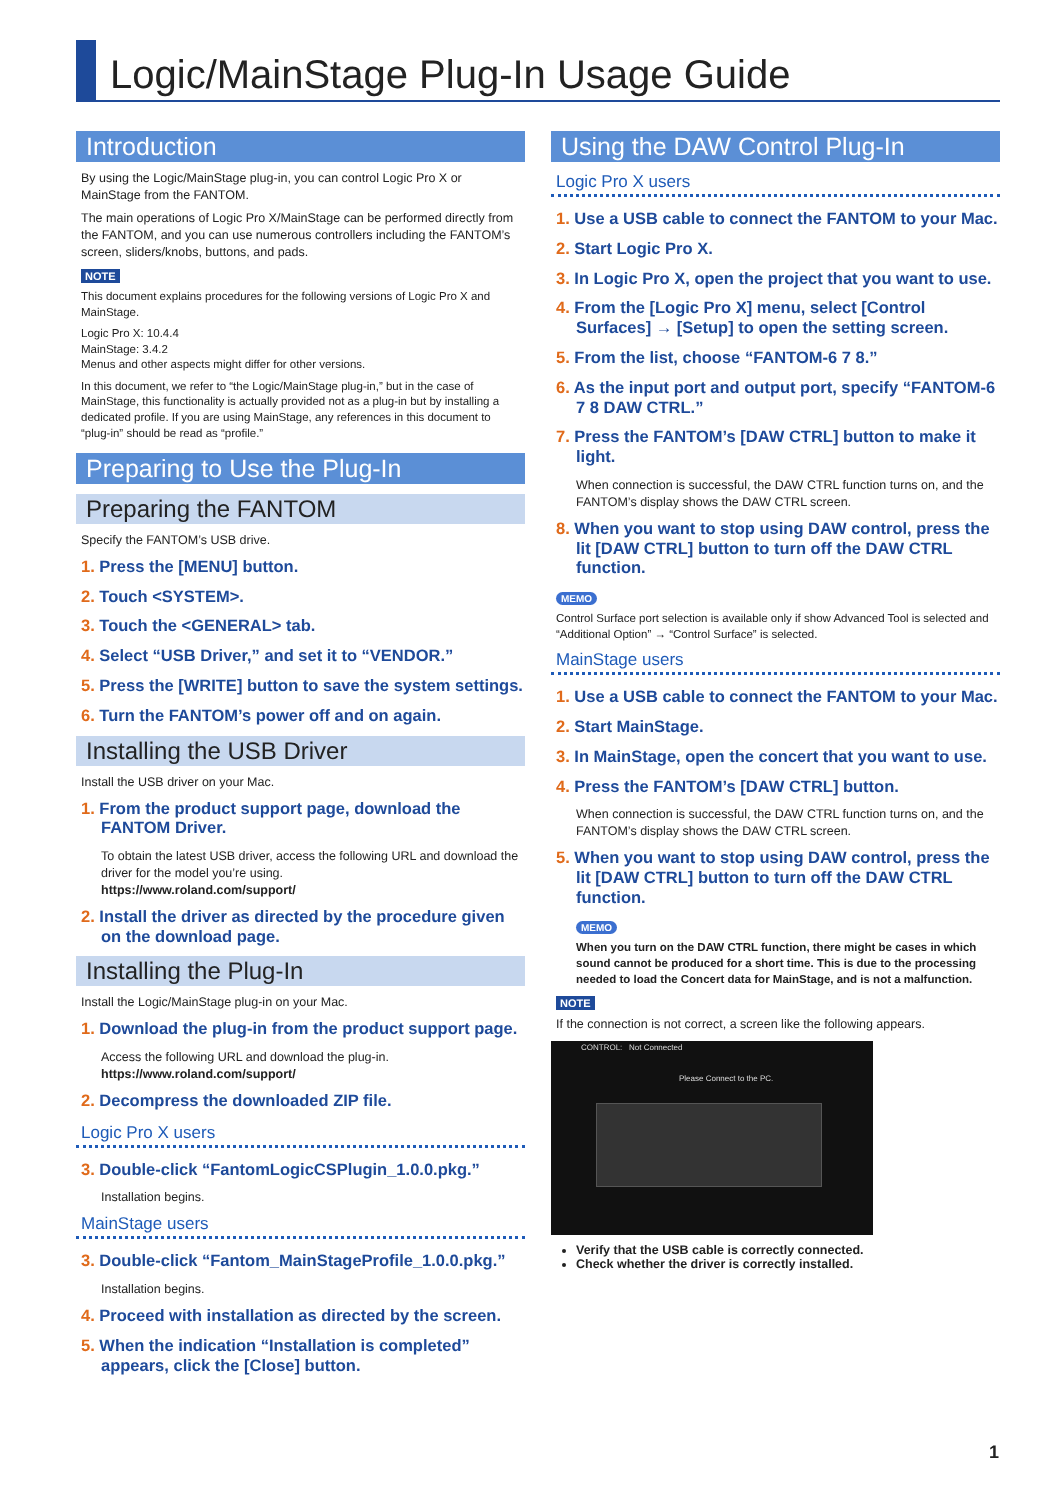Logic/MainStage Plug-In Usage Guide
Introduction
By using the Logic/MainStage plug-in, you can control Logic Pro X or MainStage from the FANTOM.
The main operations of Logic Pro X/MainStage can be performed directly from the FANTOM, and you can use numerous controllers including the FANTOM’s screen, sliders/knobs, buttons, and pads.
NOTE
This document explains procedures for the following versions of Logic Pro X and MainStage.
Logic Pro X: 10.4.4
MainStage: 3.4.2
Menus and other aspects might differ for other versions.
In this document, we refer to “the Logic/MainStage plug-in,” but in the case of MainStage, this functionality is actually provided not as a plug-in but by installing a dedicated profile. If you are using MainStage, any references in this document to “plug-in” should be read as “profile.”
Preparing to Use the Plug-In
Preparing the FANTOM
Specify the FANTOM’s USB drive.
1. Press the [MENU] button.
2. Touch <SYSTEM>.
3. Touch the <GENERAL> tab.
4. Select “USB Driver,” and set it to “VENDOR.”
5. Press the [WRITE] button to save the system settings.
6. Turn the FANTOM’s power off and on again.
Installing the USB Driver
Install the USB driver on your Mac.
1. From the product support page, download the FANTOM Driver.
To obtain the latest USB driver, access the following URL and download the driver for the model you’re using.
https://www.roland.com/support/
2. Install the driver as directed by the procedure given on the download page.
Installing the Plug-In
Install the Logic/MainStage plug-in on your Mac.
1. Download the plug-in from the product support page.
Access the following URL and download the plug-in.
https://www.roland.com/support/
2. Decompress the downloaded ZIP file.
Logic Pro X users
3. Double-click “FantomLogicCSPlugin_1.0.0.pkg.”
Installation begins.
MainStage users
3. Double-click “Fantom_MainStageProfile_1.0.0.pkg.”
Installation begins.
4. Proceed with installation as directed by the screen.
5. When the indication “Installation is completed” appears, click the [Close] button.
Using the DAW Control Plug-In
Logic Pro X users
1. Use a USB cable to connect the FANTOM to your Mac.
2. Start Logic Pro X.
3. In Logic Pro X, open the project that you want to use.
4. From the [Logic Pro X] menu, select [Control Surfaces] → [Setup] to open the setting screen.
5. From the list, choose “FANTOM-6 7 8.”
6. As the input port and output port, specify “FANTOM-6 7 8 DAW CTRL.”
7. Press the FANTOM’s [DAW CTRL] button to make it light.
When connection is successful, the DAW CTRL function turns on, and the FANTOM’s display shows the DAW CTRL screen.
8. When you want to stop using DAW control, press the lit [DAW CTRL] button to turn off the DAW CTRL function.
MEMO
Control Surface port selection is available only if show Advanced Tool is selected and “Additional Option” → “Control Surface” is selected.
MainStage users
1. Use a USB cable to connect the FANTOM to your Mac.
2. Start MainStage.
3. In MainStage, open the concert that you want to use.
4. Press the FANTOM’s [DAW CTRL] button.
When connection is successful, the DAW CTRL function turns on, and the FANTOM’s display shows the DAW CTRL screen.
5. When you want to stop using DAW control, press the lit [DAW CTRL] button to turn off the DAW CTRL function.
MEMO
When you turn on the DAW CTRL function, there might be cases in which sound cannot be produced for a short time. This is due to the processing needed to load the Concert data for MainStage, and is not a malfunction.
NOTE
If the connection is not correct, a screen like the following appears.
CONTROL: Not Connected
Please Connect to the PC.
Verify that the USB cable is correctly connected.
Check whether the driver is correctly installed.
1